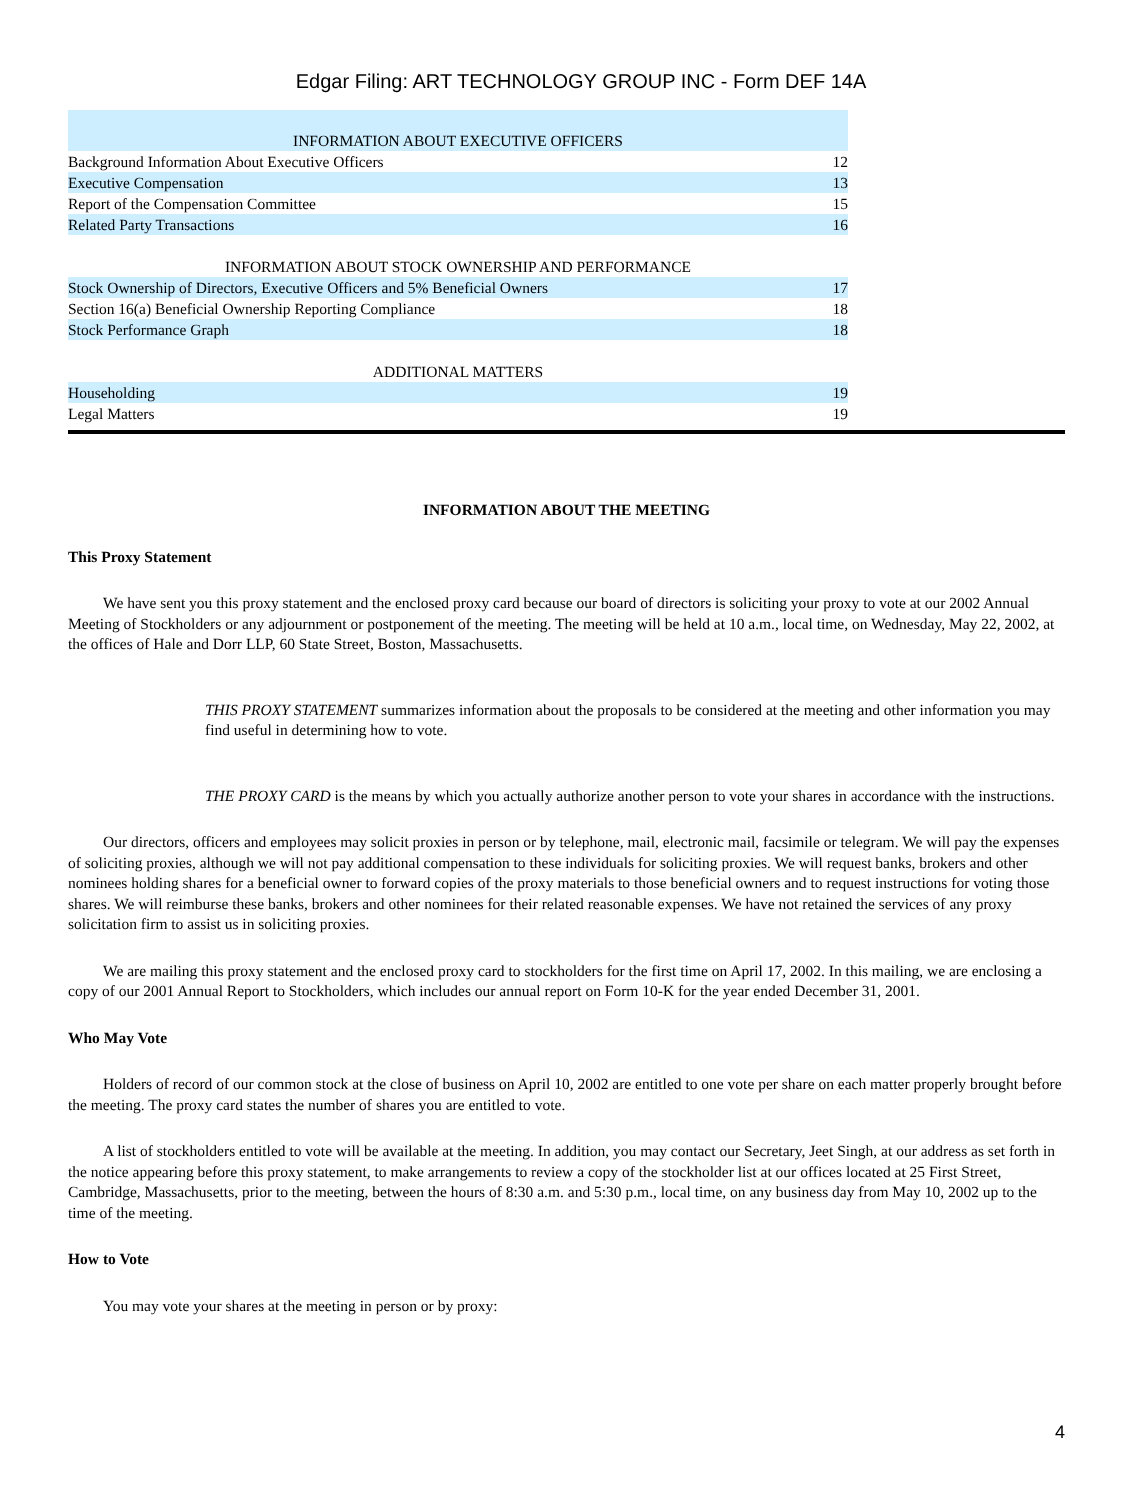Edgar Filing: ART TECHNOLOGY GROUP INC - Form DEF 14A
| INFORMATION ABOUT EXECUTIVE OFFICERS | |
| Background Information About Executive Officers | 12 |
| Executive Compensation | 13 |
| Report of the Compensation Committee | 15 |
| Related Party Transactions | 16 |
| INFORMATION ABOUT STOCK OWNERSHIP AND PERFORMANCE | |
| Stock Ownership of Directors, Executive Officers and 5% Beneficial Owners | 17 |
| Section 16(a) Beneficial Ownership Reporting Compliance | 18 |
| Stock Performance Graph | 18 |
| ADDITIONAL MATTERS | |
| Householding | 19 |
| Legal Matters | 19 |
INFORMATION ABOUT THE MEETING
This Proxy Statement
We have sent you this proxy statement and the enclosed proxy card because our board of directors is soliciting your proxy to vote at our 2002 Annual Meeting of Stockholders or any adjournment or postponement of the meeting. The meeting will be held at 10 a.m., local time, on Wednesday, May 22, 2002, at the offices of Hale and Dorr LLP, 60 State Street, Boston, Massachusetts.
THIS PROXY STATEMENT summarizes information about the proposals to be considered at the meeting and other information you may find useful in determining how to vote.
THE PROXY CARD is the means by which you actually authorize another person to vote your shares in accordance with the instructions.
Our directors, officers and employees may solicit proxies in person or by telephone, mail, electronic mail, facsimile or telegram. We will pay the expenses of soliciting proxies, although we will not pay additional compensation to these individuals for soliciting proxies. We will request banks, brokers and other nominees holding shares for a beneficial owner to forward copies of the proxy materials to those beneficial owners and to request instructions for voting those shares. We will reimburse these banks, brokers and other nominees for their related reasonable expenses. We have not retained the services of any proxy solicitation firm to assist us in soliciting proxies.
We are mailing this proxy statement and the enclosed proxy card to stockholders for the first time on April 17, 2002. In this mailing, we are enclosing a copy of our 2001 Annual Report to Stockholders, which includes our annual report on Form 10-K for the year ended December 31, 2001.
Who May Vote
Holders of record of our common stock at the close of business on April 10, 2002 are entitled to one vote per share on each matter properly brought before the meeting. The proxy card states the number of shares you are entitled to vote.
A list of stockholders entitled to vote will be available at the meeting. In addition, you may contact our Secretary, Jeet Singh, at our address as set forth in the notice appearing before this proxy statement, to make arrangements to review a copy of the stockholder list at our offices located at 25 First Street, Cambridge, Massachusetts, prior to the meeting, between the hours of 8:30 a.m. and 5:30 p.m., local time, on any business day from May 10, 2002 up to the time of the meeting.
How to Vote
You may vote your shares at the meeting in person or by proxy:
4